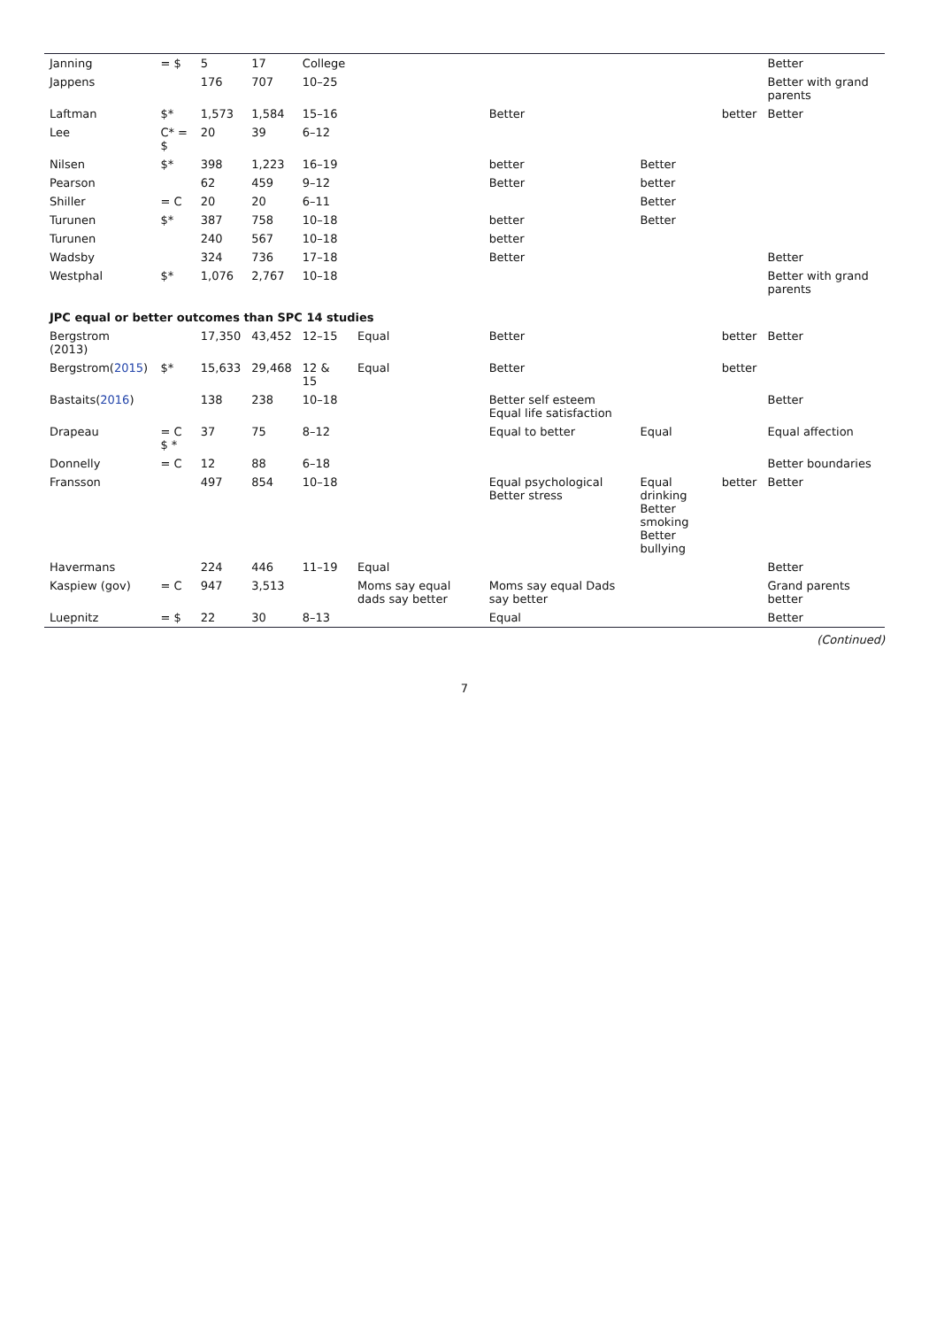| Janning | = $ | 5 | 17 | College | | | | | Better |
| Jappens | | 176 | 707 | 10–25 | | | | | Better with grand parents |
| Laftman | $* | 1,573 | 1,584 | 15–16 | | Better | | better | Better |
| Lee | C* = $ | 20 | 39 | 6–12 | | | | | |
| Nilsen | $* | 398 | 1,223 | 16–19 | | better | Better | | |
| Pearson | | 62 | 459 | 9–12 | | Better | better | | |
| Shiller | = C | 20 | 20 | 6–11 | | | Better | | |
| Turunen | $* | 387 | 758 | 10–18 | | better | Better | | |
| Turunen | | 240 | 567 | 10–18 | | better | | | |
| Wadsby | | 324 | 736 | 17–18 | | Better | | | Better |
| Westphal | $* | 1,076 | 2,767 | 10–18 | | | | | Better with grand parents |
| JPC equal or better outcomes than SPC 14 studies | | | | | | | | | |
| Bergstrom (2013) | | 17,350 | 43,452 | 12–15 | Equal | Better | | better | Better |
| Bergstrom( 2015 ) | $* | 15,633 | 29,468 | 12 & 15 | Equal | Better | | better | |
| Bastaits( 2016 ) | | 138 | 238 | 10–18 | | Better self esteem Equal life satisfaction | | | Better |
| Drapeau | = C $ * | 37 | 75 | 8–12 | | Equal to better | Equal | | Equal affection |
| Donnelly | = C | 12 | 88 | 6–18 | | | | | Better boundaries |
| Fransson | | 497 | 854 | 10–18 | | Equal psychological Better stress | Equal drinking Better smoking Better bullying | better | Better |
| Havermans | | 224 | 446 | 11–19 | Equal | | | | Better |
| Kaspiew (gov) | = C | 947 | 3,513 | | Moms say equal dads say better | Moms say equal Dads say better | | | Grand parents better |
| Luepnitz | = $ | 22 | 30 | 8–13 | | Equal | | | Better |
(Continued)
7